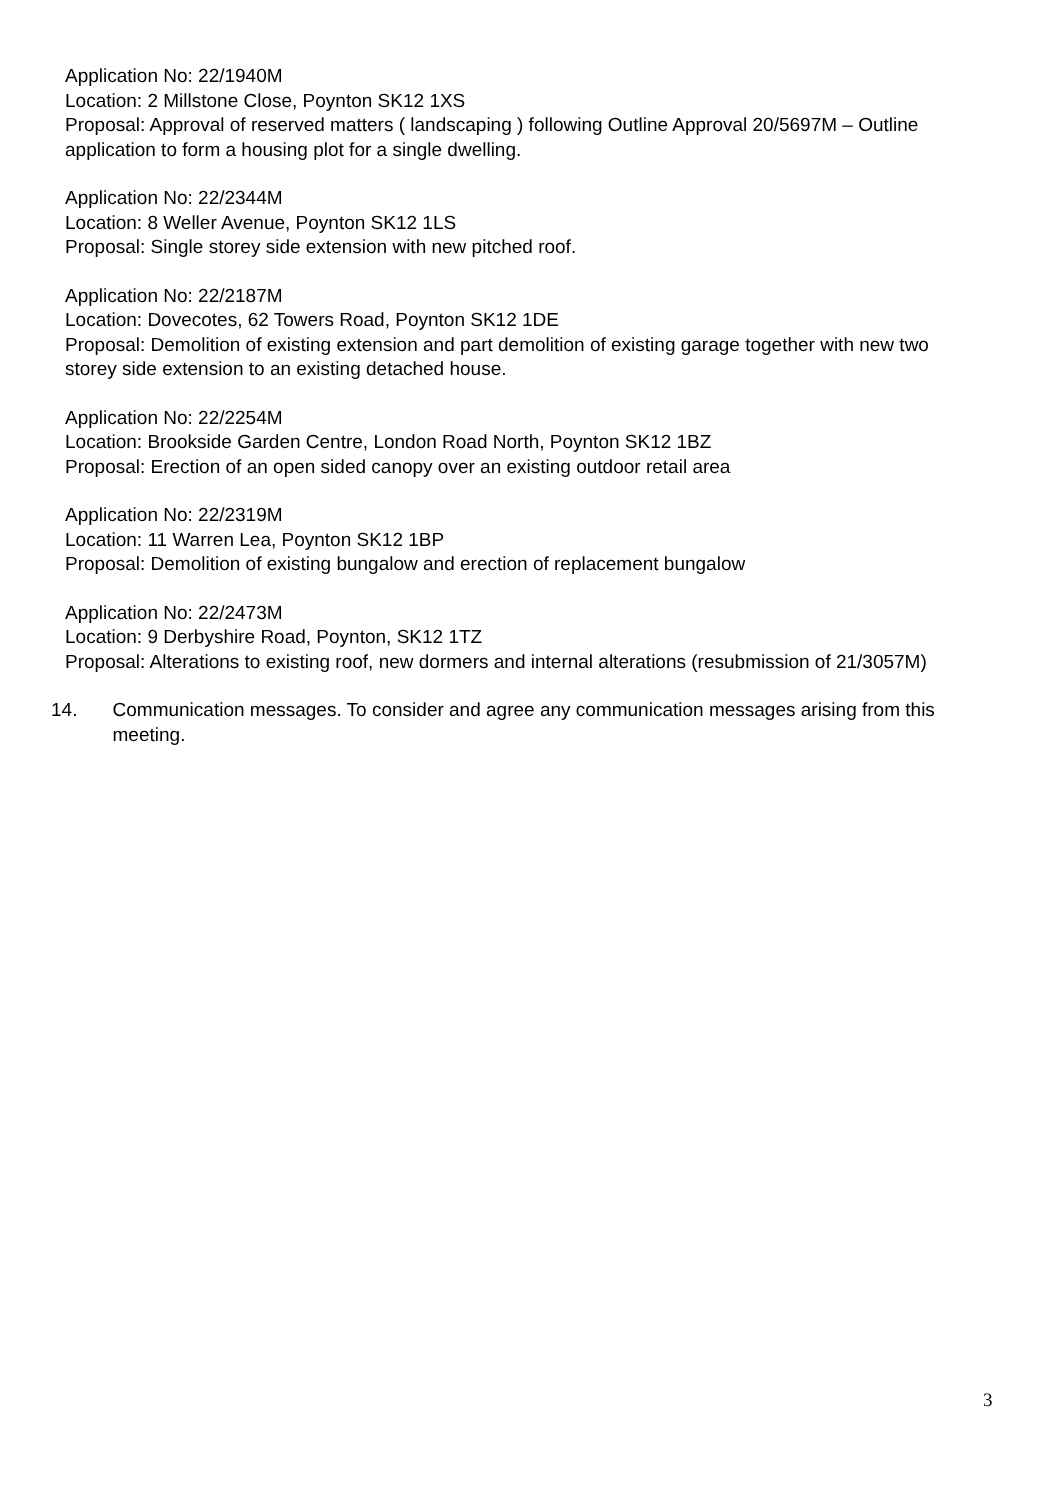Application No: 22/1940M
Location: 2 Millstone Close, Poynton SK12 1XS
Proposal: Approval of reserved matters ( landscaping ) following Outline Approval 20/5697M – Outline application to form a housing plot for a single dwelling.
Application No: 22/2344M
Location: 8 Weller Avenue, Poynton SK12 1LS
Proposal: Single storey side extension with new pitched roof.
Application No: 22/2187M
Location: Dovecotes, 62 Towers Road, Poynton SK12 1DE
Proposal: Demolition of existing extension and part demolition of existing garage together with new two storey side extension to an existing detached house.
Application No: 22/2254M
Location: Brookside Garden Centre, London Road North, Poynton SK12 1BZ
Proposal: Erection of an open sided canopy over an existing outdoor retail area
Application No: 22/2319M
Location: 11 Warren Lea, Poynton SK12 1BP
Proposal: Demolition of existing bungalow and erection of replacement bungalow
Application No: 22/2473M
Location: 9 Derbyshire Road, Poynton, SK12 1TZ
Proposal: Alterations to existing roof, new dormers and internal alterations (resubmission of 21/3057M)
14. Communication messages. To consider and agree any communication messages arising from this meeting.
3